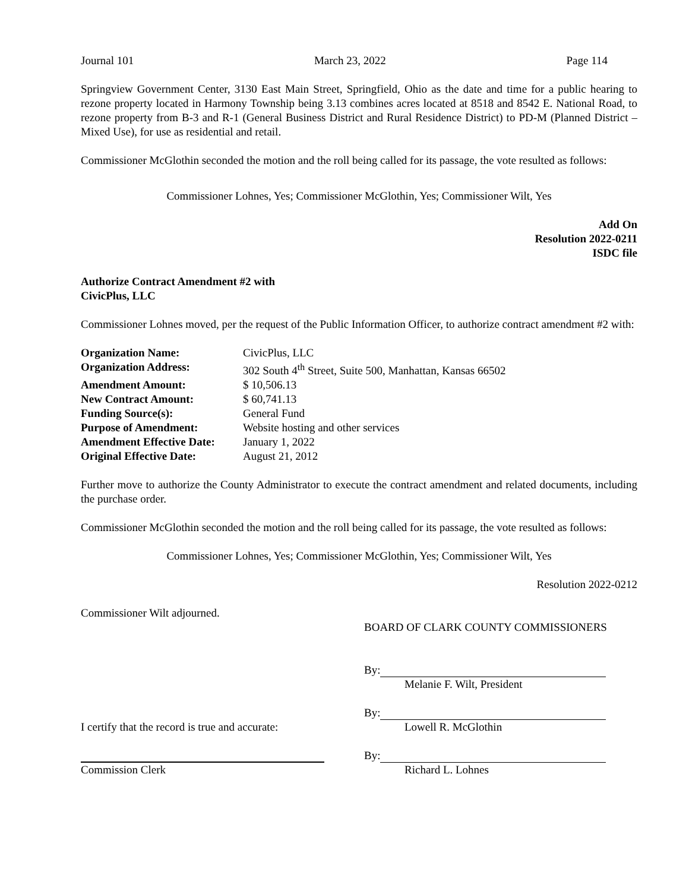Journal 101 March 23, 2022 Page 114
Springview Government Center, 3130 East Main Street, Springfield, Ohio as the date and time for a public hearing to rezone property located in Harmony Township being 3.13 combines acres located at 8518 and 8542 E. National Road, to rezone property from B-3 and R-1 (General Business District and Rural Residence District) to PD-M (Planned District – Mixed Use), for use as residential and retail.
Commissioner McGlothin seconded the motion and the roll being called for its passage, the vote resulted as follows:
Commissioner Lohnes, Yes; Commissioner McGlothin, Yes; Commissioner Wilt, Yes
Add On
Resolution 2022-0211
ISDC file
Authorize Contract Amendment #2 with
CivicPlus, LLC
Commissioner Lohnes moved, per the request of the Public Information Officer, to authorize contract amendment #2 with:
| Organization Name: | CivicPlus, LLC |
| Organization Address: | 302 South 4<sup>th</sup> Street, Suite 500, Manhattan, Kansas 66502 |
| Amendment Amount: | $ 10,506.13 |
| New Contract Amount: | $ 60,741.13 |
| Funding Source(s): | General Fund |
| Purpose of Amendment: | Website hosting and other services |
| Amendment Effective Date: | January 1, 2022 |
| Original Effective Date: | August 21, 2012 |
Further move to authorize the County Administrator to execute the contract amendment and related documents, including the purchase order.
Commissioner McGlothin seconded the motion and the roll being called for its passage, the vote resulted as follows:
Commissioner Lohnes, Yes; Commissioner McGlothin, Yes; Commissioner Wilt, Yes
Resolution 2022-0212
Commissioner Wilt adjourned.
BOARD OF CLARK COUNTY COMMISSIONERS
By:
Melanie F. Wilt, President
I certify that the record is true and accurate:
By:
Lowell R. McGlothin
Commission Clerk By:
Richard L. Lohnes